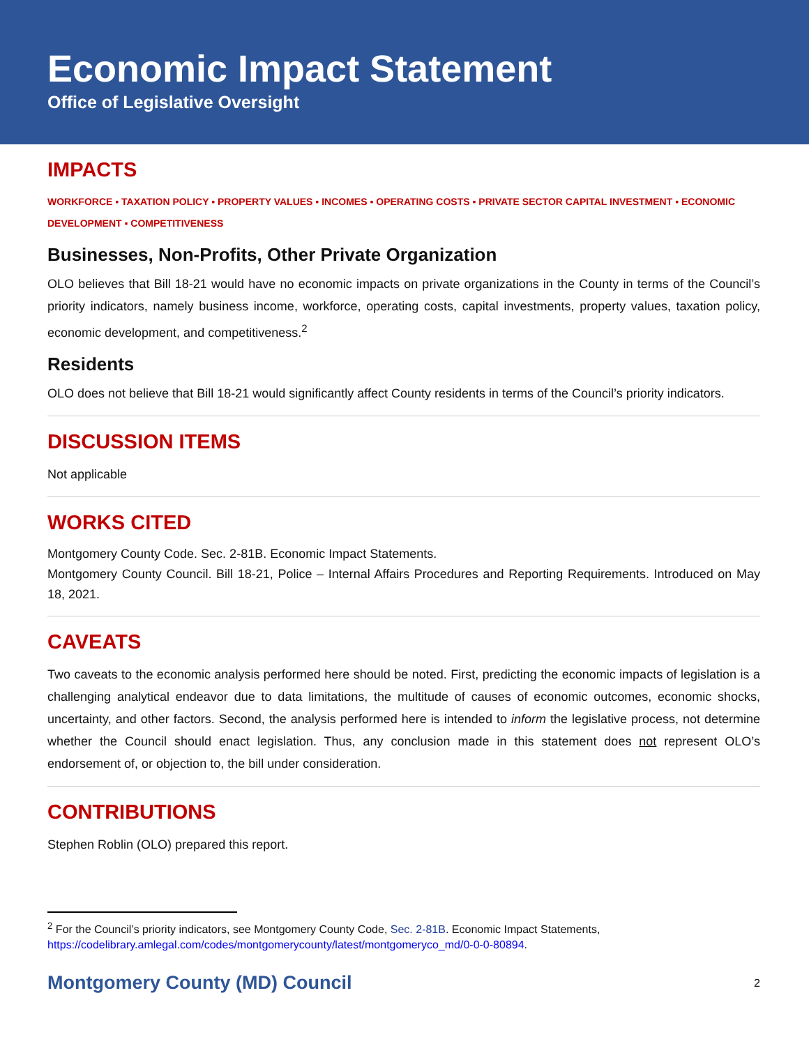Economic Impact Statement
Office of Legislative Oversight
IMPACTS
WORKFORCE ▪ TAXATION POLICY ▪ PROPERTY VALUES ▪ INCOMES ▪ OPERATING COSTS ▪ PRIVATE SECTOR CAPITAL INVESTMENT ▪ ECONOMIC DEVELOPMENT ▪ COMPETITIVENESS
Businesses, Non-Profits, Other Private Organization
OLO believes that Bill 18-21 would have no economic impacts on private organizations in the County in terms of the Council’s priority indicators, namely business income, workforce, operating costs, capital investments, property values, taxation policy, economic development, and competitiveness.<sup>2</sup>
Residents
OLO does not believe that Bill 18-21 would significantly affect County residents in terms of the Council’s priority indicators.
DISCUSSION ITEMS
Not applicable
WORKS CITED
Montgomery County Code. Sec. 2-81B. Economic Impact Statements.
Montgomery County Council. Bill 18-21, Police – Internal Affairs Procedures and Reporting Requirements. Introduced on May 18, 2021.
CAVEATS
Two caveats to the economic analysis performed here should be noted. First, predicting the economic impacts of legislation is a challenging analytical endeavor due to data limitations, the multitude of causes of economic outcomes, economic shocks, uncertainty, and other factors. Second, the analysis performed here is intended to inform the legislative process, not determine whether the Council should enact legislation. Thus, any conclusion made in this statement does not represent OLO’s endorsement of, or objection to, the bill under consideration.
CONTRIBUTIONS
Stephen Roblin (OLO) prepared this report.
<sup>2</sup> For the Council’s priority indicators, see Montgomery County Code, Sec. 2-81B. Economic Impact Statements, https://codelibrary.amlegal.com/codes/montgomerycounty/latest/montgomeryco_md/0-0-0-80894.
Montgomery County (MD) Council 2